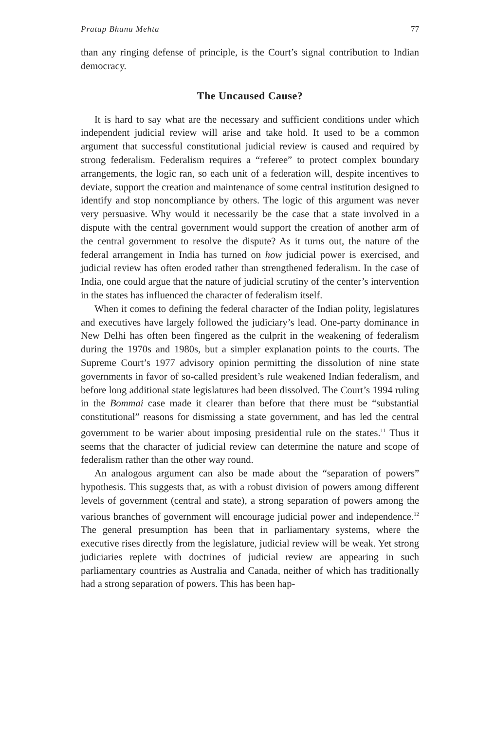Pratap Bhanu Mehta 77
than any ringing defense of principle, is the Court’s signal contribution to Indian democracy.
The Uncaused Cause?
It is hard to say what are the necessary and sufficient conditions under which independent judicial review will arise and take hold. It used to be a common argument that successful constitutional judicial review is caused and required by strong federalism. Federalism requires a “referee” to protect complex boundary arrangements, the logic ran, so each unit of a federation will, despite incentives to deviate, support the creation and maintenance of some central institution designed to identify and stop noncompliance by others. The logic of this argument was never very persuasive. Why would it necessarily be the case that a state involved in a dispute with the central government would support the creation of another arm of the central government to resolve the dispute? As it turns out, the nature of the federal arrangement in India has turned on how judicial power is exercised, and judicial review has often eroded rather than strengthened federalism. In the case of India, one could argue that the nature of judicial scrutiny of the center’s intervention in the states has influenced the character of federalism itself.
When it comes to defining the federal character of the Indian polity, legislatures and executives have largely followed the judiciary’s lead. One-party dominance in New Delhi has often been fingered as the culprit in the weakening of federalism during the 1970s and 1980s, but a simpler explanation points to the courts. The Supreme Court’s 1977 advisory opinion permitting the dissolution of nine state governments in favor of so-called president’s rule weakened Indian federalism, and before long additional state legislatures had been dissolved. The Court’s 1994 ruling in the Bommai case made it clearer than before that there must be “substantial constitutional” reasons for dismissing a state government, and has led the central government to be warier about imposing presidential rule on the states.<sup>11</sup> Thus it seems that the character of judicial review can determine the nature and scope of federalism rather than the other way round.
An analogous argument can also be made about the “separation of powers” hypothesis. This suggests that, as with a robust division of powers among different levels of government (central and state), a strong separation of powers among the various branches of government will encourage judicial power and independence.<sup>12</sup> The general presumption has been that in parliamentary systems, where the executive rises directly from the legislature, judicial review will be weak. Yet strong judiciaries replete with doctrines of judicial review are appearing in such parliamentary countries as Australia and Canada, neither of which has traditionally had a strong separation of powers. This has been hap-